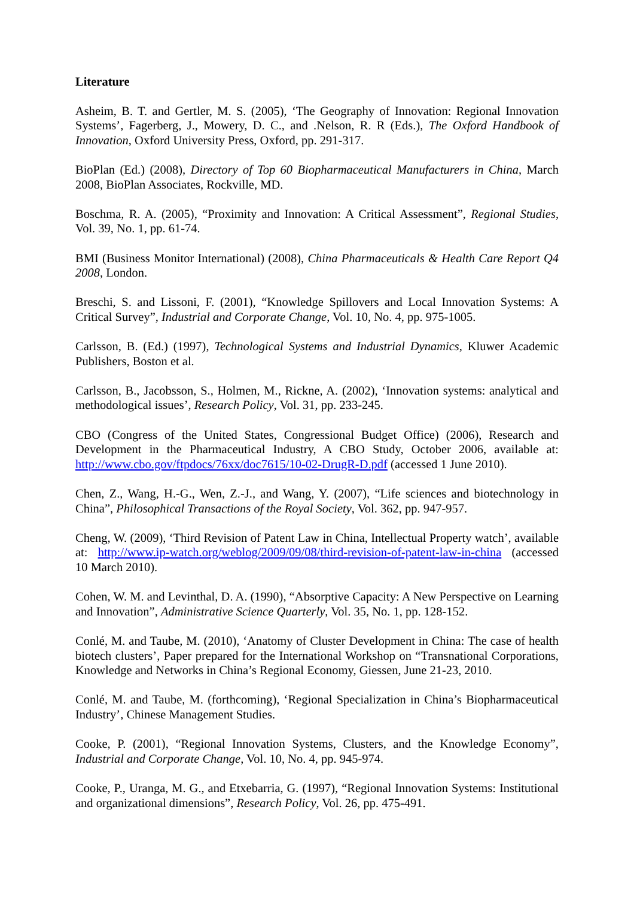Literature
Asheim, B. T. and Gertler, M. S. (2005), ‘The Geography of Innovation: Regional Innovation Systems’, Fagerberg, J., Mowery, D. C., and .Nelson, R. R (Eds.), The Oxford Handbook of Innovation, Oxford University Press, Oxford, pp. 291-317.
BioPlan (Ed.) (2008), Directory of Top 60 Biopharmaceutical Manufacturers in China, March 2008, BioPlan Associates, Rockville, MD.
Boschma, R. A. (2005), “Proximity and Innovation: A Critical Assessment”, Regional Studies, Vol. 39, No. 1, pp. 61-74.
BMI (Business Monitor International) (2008), China Pharmaceuticals & Health Care Report Q4 2008, London.
Breschi, S. and Lissoni, F. (2001), “Knowledge Spillovers and Local Innovation Systems: A Critical Survey”, Industrial and Corporate Change, Vol. 10, No. 4, pp. 975-1005.
Carlsson, B. (Ed.) (1997), Technological Systems and Industrial Dynamics, Kluwer Academic Publishers, Boston et al.
Carlsson, B., Jacobsson, S., Holmen, M., Rickne, A. (2002), ‘Innovation systems: analytical and methodological issues’, Research Policy, Vol. 31, pp. 233-245.
CBO (Congress of the United States, Congressional Budget Office) (2006), Research and Development in the Pharmaceutical Industry, A CBO Study, October 2006, available at: http://www.cbo.gov/ftpdocs/76xx/doc7615/10-02-DrugR-D.pdf (accessed 1 June 2010).
Chen, Z., Wang, H.-G., Wen, Z.-J., and Wang, Y. (2007), “Life sciences and biotechnology in China”, Philosophical Transactions of the Royal Society, Vol. 362, pp. 947-957.
Cheng, W. (2009), ‘Third Revision of Patent Law in China, Intellectual Property watch’, available at: http://www.ip-watch.org/weblog/2009/09/08/third-revision-of-patent-law-in-china (accessed 10 March 2010).
Cohen, W. M. and Levinthal, D. A. (1990), “Absorptive Capacity: A New Perspective on Learning and Innovation”, Administrative Science Quarterly, Vol. 35, No. 1, pp. 128-152.
Conlé, M. and Taube, M. (2010), ‘Anatomy of Cluster Development in China: The case of health biotech clusters’, Paper prepared for the International Workshop on “Transnational Corporations, Knowledge and Networks in China’s Regional Economy, Giessen, June 21-23, 2010.
Conlé, M. and Taube, M. (forthcoming), ‘Regional Specialization in China’s Biopharmaceutical Industry’, Chinese Management Studies.
Cooke, P. (2001), “Regional Innovation Systems, Clusters, and the Knowledge Economy”, Industrial and Corporate Change, Vol. 10, No. 4, pp. 945-974.
Cooke, P., Uranga, M. G., and Etxebarria, G. (1997), “Regional Innovation Systems: Institutional and organizational dimensions”, Research Policy, Vol. 26, pp. 475-491.